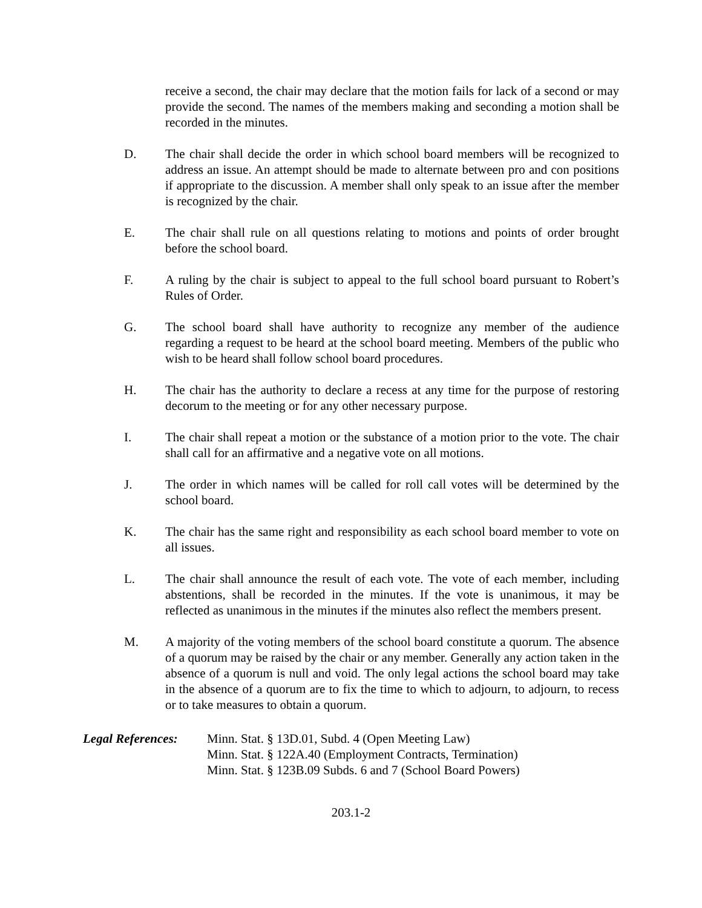receive a second, the chair may declare that the motion fails for lack of a second or may provide the second. The names of the members making and seconding a motion shall be recorded in the minutes.
D. The chair shall decide the order in which school board members will be recognized to address an issue. An attempt should be made to alternate between pro and con positions if appropriate to the discussion. A member shall only speak to an issue after the member is recognized by the chair.
E. The chair shall rule on all questions relating to motions and points of order brought before the school board.
F. A ruling by the chair is subject to appeal to the full school board pursuant to Robert’s Rules of Order.
G. The school board shall have authority to recognize any member of the audience regarding a request to be heard at the school board meeting. Members of the public who wish to be heard shall follow school board procedures.
H. The chair has the authority to declare a recess at any time for the purpose of restoring decorum to the meeting or for any other necessary purpose.
I. The chair shall repeat a motion or the substance of a motion prior to the vote. The chair shall call for an affirmative and a negative vote on all motions.
J. The order in which names will be called for roll call votes will be determined by the school board.
K. The chair has the same right and responsibility as each school board member to vote on all issues.
L. The chair shall announce the result of each vote. The vote of each member, including abstentions, shall be recorded in the minutes. If the vote is unanimous, it may be reflected as unanimous in the minutes if the minutes also reflect the members present.
M. A majority of the voting members of the school board constitute a quorum. The absence of a quorum may be raised by the chair or any member. Generally any action taken in the absence of a quorum is null and void. The only legal actions the school board may take in the absence of a quorum are to fix the time to which to adjourn, to adjourn, to recess or to take measures to obtain a quorum.
Legal References:
Minn. Stat. § 13D.01, Subd. 4 (Open Meeting Law)
Minn. Stat. § 122A.40 (Employment Contracts, Termination)
Minn. Stat. § 123B.09 Subds. 6 and 7 (School Board Powers)
203.1-2